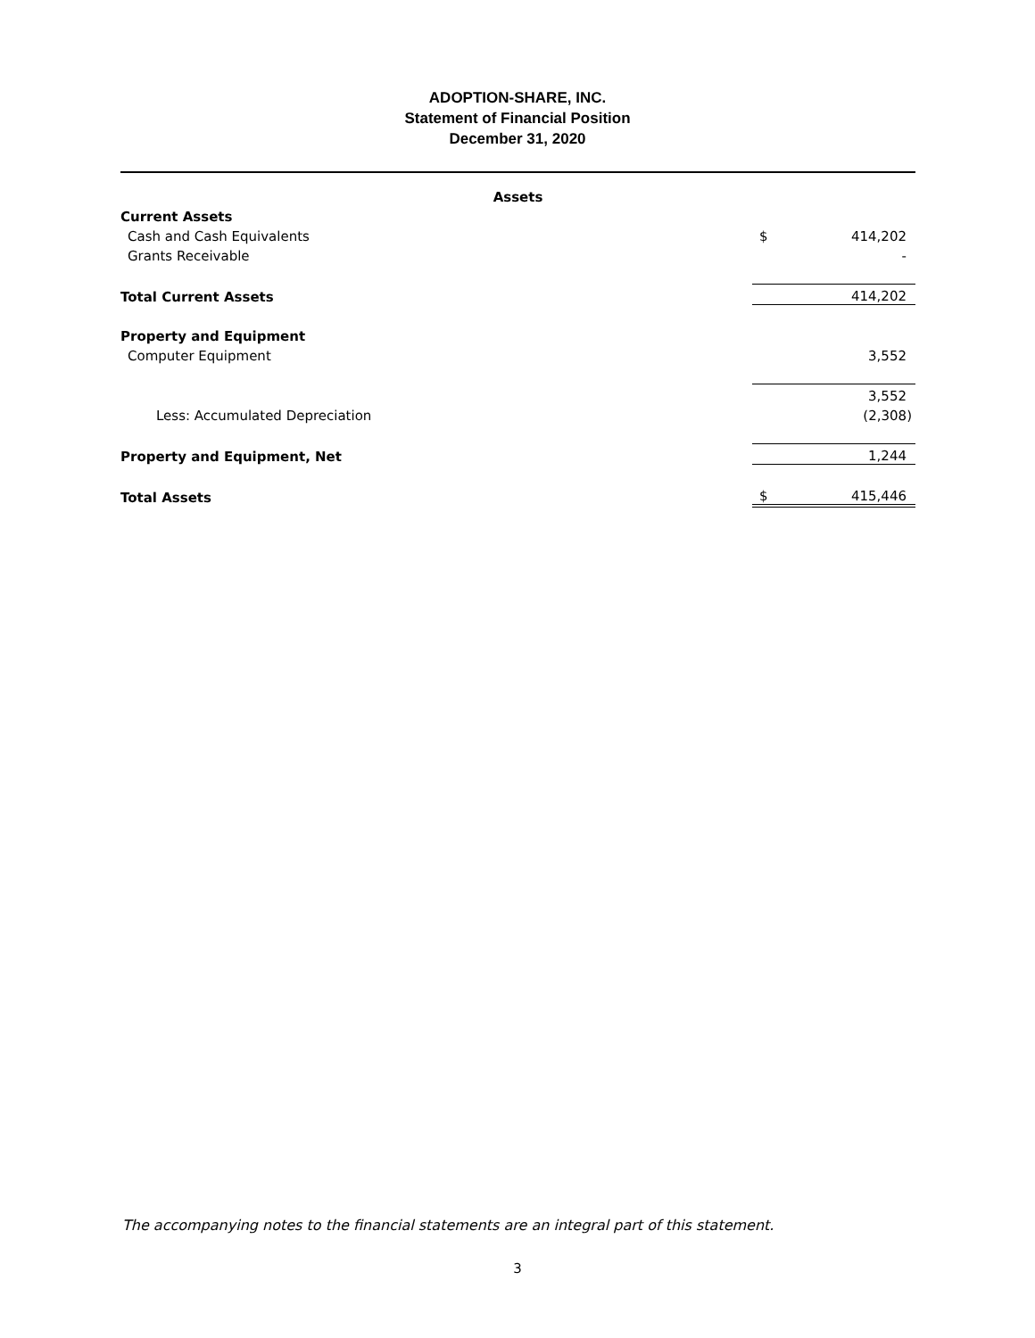ADOPTION-SHARE, INC.
Statement of Financial Position
December 31, 2020
| Assets | | |
| Current Assets | | |
| Cash and Cash Equivalents | $ | 414,202 |
| Grants Receivable | | - |
| Total Current Assets | | 414,202 |
| Property and Equipment | | |
| Computer Equipment | | 3,552 |
| | | 3,552 |
| Less: Accumulated Depreciation | | (2,308) |
| Property and Equipment, Net | | 1,244 |
| Total Assets | $ | 415,446 |
The accompanying notes to the financial statements are an integral part of this statement.
3